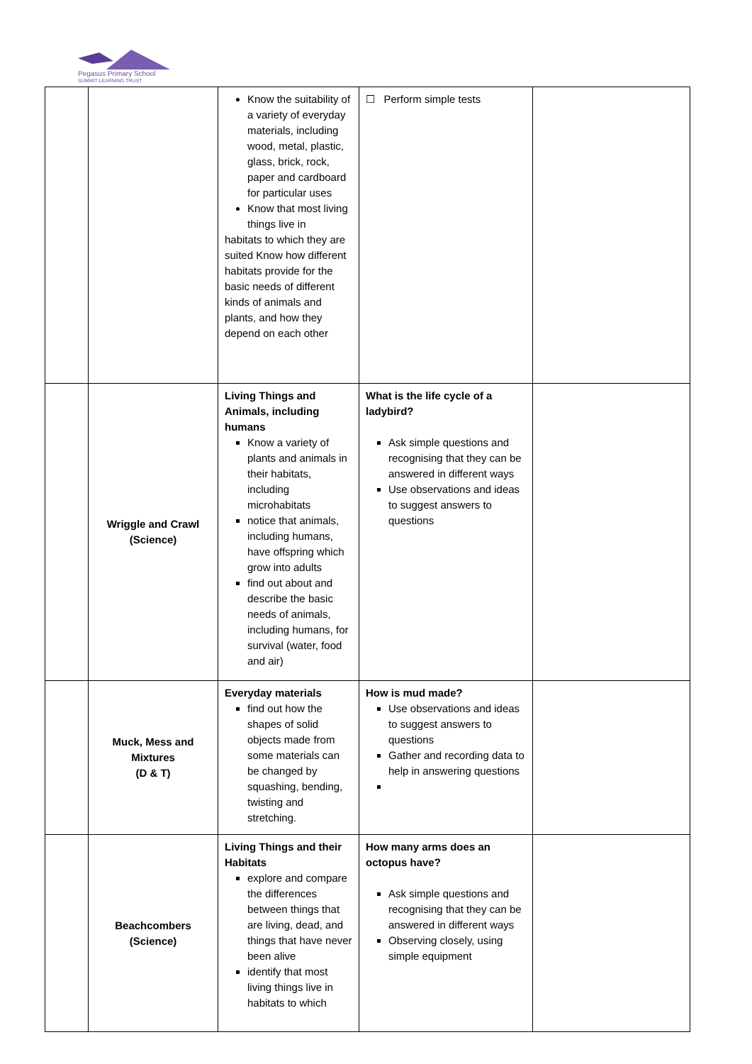Pegasus Primary School
SUMMIT LEARNING TRUST
| | | Know the suitability of a variety of everyday materials, including wood, metal, plastic, glass, brick, rock, paper and cardboard for particular uses Know that most living things live in habitats to which they are suited Know how different habitats provide for the basic needs of different kinds of animals and plants, and how they depend on each other | ☐ Perform simple tests | |
| | Wriggle and Crawl (Science) | Living Things and Animals, including humans Know a variety of plants and animals in their habitats, including microhabitats notice that animals, including humans, have offspring which grow into adults find out about and describe the basic needs of animals, including humans, for survival (water, food and air) | What is the life cycle of a ladybird? Ask simple questions and recognising that they can be answered in different ways Use observations and ideas to suggest answers to questions | |
| | Muck, Mess and Mixtures (D & T) | Everyday materials find out how the shapes of solid objects made from some materials can be changed by squashing, bending, twisting and stretching. | How is mud made? Use observations and ideas to suggest answers to questions Gather and recording data to help in answering questions | |
| | Beachcombers (Science) | Living Things and their Habitats explore and compare the differences between things that are living, dead, and things that have never been alive identify that most living things live in habitats to which | How many arms does an octopus have? Ask simple questions and recognising that they can be answered in different ways Observing closely, using simple equipment | |